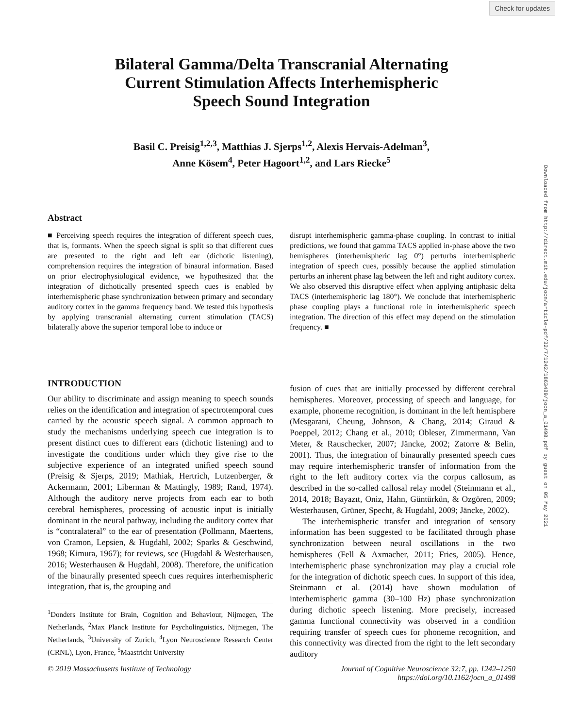Check for updates
Downloaded from http://direct.mit.edu/jocn/article-pdf/32/7/1242/1863489/jocn_a_01498.pdf by guest on 05 May 2021
Bilateral Gamma/Delta Transcranial Alternating
Current Stimulation Affects Interhemispheric
Speech Sound Integration
Basil C. Preisig<sup>1,2,3</sup>, Matthias J. Sjerps<sup>1,2</sup>, Alexis Hervais-Adelman<sup>3</sup>,
Anne Kösem<sup>4</sup>, Peter Hagoort<sup>1,2</sup>, and Lars Riecke<sup>5</sup>
Abstract
■ Perceiving speech requires the integration of different speech cues, that is, formants. When the speech signal is split so that different cues are presented to the right and left ear (dichotic listening), comprehension requires the integration of binaural information. Based on prior electrophysiological evidence, we hypothesized that the integration of dichotically presented speech cues is enabled by interhemispheric phase synchronization between primary and secondary auditory cortex in the gamma frequency band. We tested this hypothesis by applying transcranial alternating current stimulation (TACS) bilaterally above the superior temporal lobe to induce or
disrupt interhemispheric gamma-phase coupling. In contrast to initial predictions, we found that gamma TACS applied in-phase above the two hemispheres (interhemispheric lag 0°) perturbs interhemispheric integration of speech cues, possibly because the applied stimulation perturbs an inherent phase lag between the left and right auditory cortex. We also observed this disruptive effect when applying antiphasic delta TACS (interhemispheric lag 180°). We conclude that interhemispheric phase coupling plays a functional role in interhemispheric speech integration. The direction of this effect may depend on the stimulation frequency. ■
INTRODUCTION
Our ability to discriminate and assign meaning to speech sounds relies on the identification and integration of spectrotemporal cues carried by the acoustic speech signal. A common approach to study the mechanisms underlying speech cue integration is to present distinct cues to different ears (dichotic listening) and to investigate the conditions under which they give rise to the subjective experience of an integrated unified speech sound (Preisig & Sjerps, 2019; Mathiak, Hertrich, Lutzenberger, & Ackermann, 2001; Liberman & Mattingly, 1989; Rand, 1974). Although the auditory nerve projects from each ear to both cerebral hemispheres, processing of acoustic input is initially dominant in the neural pathway, including the auditory cortex that is “contralateral” to the ear of presentation (Pollmann, Maertens, von Cramon, Lepsien, & Hugdahl, 2002; Sparks & Geschwind, 1968; Kimura, 1967); for reviews, see (Hugdahl & Westerhausen, 2016; Westerhausen & Hugdahl, 2008). Therefore, the unification of the binaurally presented speech cues requires interhemispheric integration, that is, the grouping and
<sup>1</sup> Donders Institute for Brain, Cognition and Behaviour, Nijmegen, The Netherlands, <sup>2</sup>Max Planck Institute for Psycholinguistics, Nijmegen, The Netherlands, <sup>3</sup>University of Zurich, <sup>4</sup>Lyon Neuroscience Research Center (CRNL), Lyon, France, <sup>5</sup>Maastricht University
fusion of cues that are initially processed by different cerebral hemispheres. Moreover, processing of speech and language, for example, phoneme recognition, is dominant in the left hemisphere (Mesgarani, Cheung, Johnson, & Chang, 2014; Giraud & Poeppel, 2012; Chang et al., 2010; Obleser, Zimmermann, Van Meter, & Rauschecker, 2007; Jäncke, 2002; Zatorre & Belin, 2001). Thus, the integration of binaurally presented speech cues may require interhemispheric transfer of information from the right to the left auditory cortex via the corpus callosum, as described in the so-called callosal relay model (Steinmann et al., 2014, 2018; Bayazıt, Oniz, Hahn, Güntürkün, & Ozgören, 2009; Westerhausen, Grüner, Specht, & Hugdahl, 2009; Jäncke, 2002).
The interhemispheric transfer and integration of sensory information has been suggested to be facilitated through phase synchronization between neural oscillations in the two hemispheres (Fell & Axmacher, 2011; Fries, 2005). Hence, interhemispheric phase synchronization may play a crucial role for the integration of dichotic speech cues. In support of this idea, Steinmann et al. (2014) have shown modulation of interhemispheric gamma (30–100 Hz) phase synchronization during dichotic speech listening. More precisely, increased gamma functional connectivity was observed in a condition requiring transfer of speech cues for phoneme recognition, and this connectivity was directed from the right to the left secondary auditory
© 2019 Massachusetts Institute of Technology Journal of Cognitive Neuroscience 32:7, pp. 1242–1250
https://doi.org/10.1162/jocn_a_01498